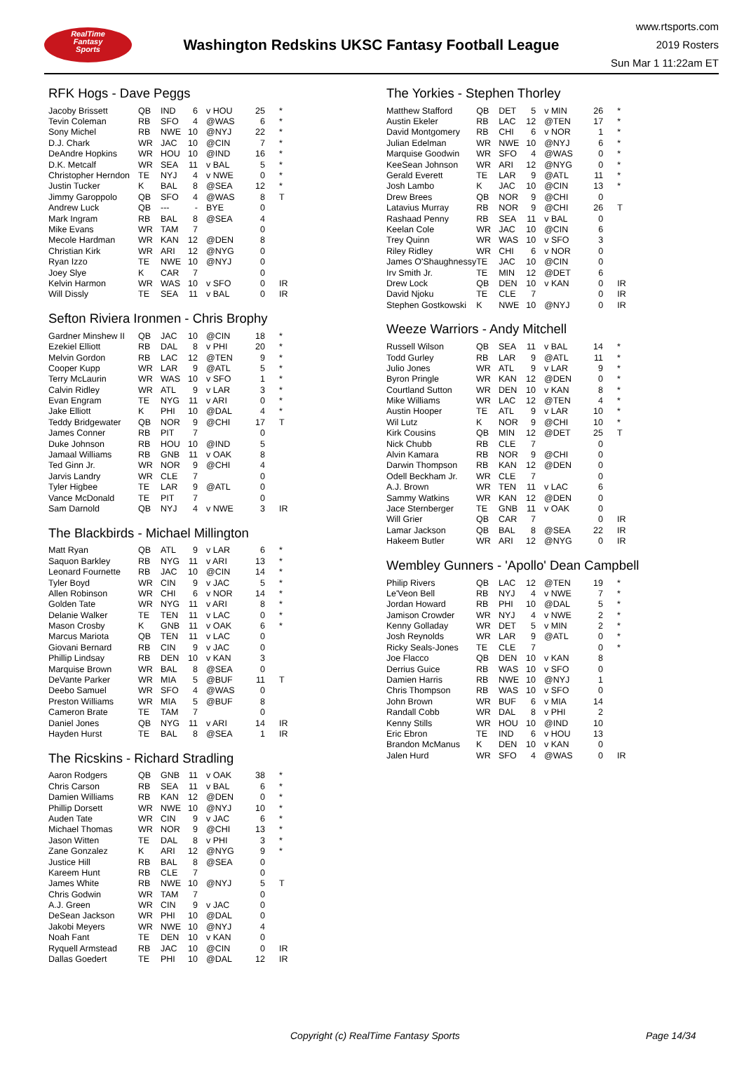RealTime
Fantasy
Sports
Washington Redskins UKSC Fantasy Football League
www.rtsports.com
2019 Rosters
Sun Mar 1 11:22am ET
RFK Hogs - Dave Peggs
| Jacoby Brissett | QB | IND | 6 | v HOU | 25 | * |
| Tevin Coleman | RB | SFO | 4 | @WAS | 6 | * |
| Sony Michel | RB | NWE | 10 | @NYJ | 22 | * |
| D.J. Chark | WR | JAC | 10 | @CIN | 7 | * |
| DeAndre Hopkins | WR | HOU | 10 | @IND | 16 | * |
| D.K. Metcalf | WR | SEA | 11 | v BAL | 5 | * |
| Christopher Herndon | TE | NYJ | 4 | v NWE | 0 | * |
| Justin Tucker | K | BAL | 8 | @SEA | 12 | * |
| Jimmy Garoppolo | QB | SFO | 4 | @WAS | 8 | T |
| Andrew Luck | QB | --- | - | BYE | 0 | |
| Mark Ingram | RB | BAL | 8 | @SEA | 4 | |
| Mike Evans | WR | TAM | 7 | | 0 | |
| Mecole Hardman | WR | KAN | 12 | @DEN | 8 | |
| Christian Kirk | WR | ARI | 12 | @NYG | 0 | |
| Ryan Izzo | TE | NWE | 10 | @NYJ | 0 | |
| Joey Slye | K | CAR | 7 | | 0 | |
| Kelvin Harmon | WR | WAS | 10 | v SFO | 0 | IR |
| Will Dissly | TE | SEA | 11 | v BAL | 0 | IR |
Sefton Riviera Ironmen - Chris Brophy
| Gardner Minshew II | QB | JAC | 10 | @CIN | 18 | * |
| Ezekiel Elliott | RB | DAL | 8 | v PHI | 20 | * |
| Melvin Gordon | RB | LAC | 12 | @TEN | 9 | * |
| Cooper Kupp | WR | LAR | 9 | @ATL | 5 | * |
| Terry McLaurin | WR | WAS | 10 | v SFO | 1 | * |
| Calvin Ridley | WR | ATL | 9 | v LAR | 3 | * |
| Evan Engram | TE | NYG | 11 | v ARI | 0 | * |
| Jake Elliott | K | PHI | 10 | @DAL | 4 | * |
| Teddy Bridgewater | QB | NOR | 9 | @CHI | 17 | T |
| James Conner | RB | PIT | 7 | | 0 | |
| Duke Johnson | RB | HOU | 10 | @IND | 5 | |
| Jamaal Williams | RB | GNB | 11 | v OAK | 8 | |
| Ted Ginn Jr. | WR | NOR | 9 | @CHI | 4 | |
| Jarvis Landry | WR | CLE | 7 | | 0 | |
| Tyler Higbee | TE | LAR | 9 | @ATL | 0 | |
| Vance McDonald | TE | PIT | 7 | | 0 | |
| Sam Darnold | QB | NYJ | 4 | v NWE | 3 | IR |
The Blackbirds - Michael Millington
| Matt Ryan | QB | ATL | 9 | v LAR | 6 | * |
| Saquon Barkley | RB | NYG | 11 | v ARI | 13 | * |
| Leonard Fournette | RB | JAC | 10 | @CIN | 14 | * |
| Tyler Boyd | WR | CIN | 9 | v JAC | 5 | * |
| Allen Robinson | WR | CHI | 6 | v NOR | 14 | * |
| Golden Tate | WR | NYG | 11 | v ARI | 8 | * |
| Delanie Walker | TE | TEN | 11 | v LAC | 0 | * |
| Mason Crosby | K | GNB | 11 | v OAK | 6 | * |
| Marcus Mariota | QB | TEN | 11 | v LAC | 0 | |
| Giovani Bernard | RB | CIN | 9 | v JAC | 0 | |
| Phillip Lindsay | RB | DEN | 10 | v KAN | 3 | |
| Marquise Brown | WR | BAL | 8 | @SEA | 0 | |
| DeVante Parker | WR | MIA | 5 | @BUF | 11 | T |
| Deebo Samuel | WR | SFO | 4 | @WAS | 0 | |
| Preston Williams | WR | MIA | 5 | @BUF | 8 | |
| Cameron Brate | TE | TAM | 7 | | 0 | |
| Daniel Jones | QB | NYG | 11 | v ARI | 14 | IR |
| Hayden Hurst | TE | BAL | 8 | @SEA | 1 | IR |
The Ricskins - Richard Stradling
| Aaron Rodgers | QB | GNB | 11 | v OAK | 38 | * |
| Chris Carson | RB | SEA | 11 | v BAL | 6 | * |
| Damien Williams | RB | KAN | 12 | @DEN | 0 | * |
| Phillip Dorsett | WR | NWE | 10 | @NYJ | 10 | * |
| Auden Tate | WR | CIN | 9 | v JAC | 6 | * |
| Michael Thomas | WR | NOR | 9 | @CHI | 13 | * |
| Jason Witten | TE | DAL | 8 | v PHI | 3 | * |
| Zane Gonzalez | K | ARI | 12 | @NYG | 9 | * |
| Justice Hill | RB | BAL | 8 | @SEA | 0 | |
| Kareem Hunt | RB | CLE | 7 | | 0 | |
| James White | RB | NWE | 10 | @NYJ | 5 | T |
| Chris Godwin | WR | TAM | 7 | | 0 | |
| A.J. Green | WR | CIN | 9 | v JAC | 0 | |
| DeSean Jackson | WR | PHI | 10 | @DAL | 0 | |
| Jakobi Meyers | WR | NWE | 10 | @NYJ | 4 | |
| Noah Fant | TE | DEN | 10 | v KAN | 0 | |
| Ryquell Armstead | RB | JAC | 10 | @CIN | 0 | IR |
| Dallas Goedert | TE | PHI | 10 | @DAL | 12 | IR |
The Yorkies - Stephen Thorley
| Matthew Stafford | QB | DET | 5 | v MIN | 26 | * |
| Austin Ekeler | RB | LAC | 12 | @TEN | 17 | * |
| David Montgomery | RB | CHI | 6 | v NOR | 1 | * |
| Julian Edelman | WR | NWE | 10 | @NYJ | 6 | * |
| Marquise Goodwin | WR | SFO | 4 | @WAS | 0 | * |
| KeeSean Johnson | WR | ARI | 12 | @NYG | 0 | * |
| Gerald Everett | TE | LAR | 9 | @ATL | 11 | * |
| Josh Lambo | K | JAC | 10 | @CIN | 13 | * |
| Drew Brees | QB | NOR | 9 | @CHI | 0 | |
| Latavius Murray | RB | NOR | 9 | @CHI | 26 | T |
| Rashaad Penny | RB | SEA | 11 | v BAL | 0 | |
| Keelan Cole | WR | JAC | 10 | @CIN | 6 | |
| Trey Quinn | WR | WAS | 10 | v SFO | 3 | |
| Riley Ridley | WR | CHI | 6 | v NOR | 0 | |
| James O'Shaughnessy | TE | JAC | 10 | @CIN | 0 | |
| Irv Smith Jr. | TE | MIN | 12 | @DET | 6 | |
| Drew Lock | QB | DEN | 10 | v KAN | 0 | IR |
| David Njoku | TE | CLE | 7 | | 0 | IR |
| Stephen Gostkowski | K | NWE | 10 | @NYJ | 0 | IR |
Weeze Warriors - Andy Mitchell
| Russell Wilson | QB | SEA | 11 | v BAL | 14 | * |
| Todd Gurley | RB | LAR | 9 | @ATL | 11 | * |
| Julio Jones | WR | ATL | 9 | v LAR | 9 | * |
| Byron Pringle | WR | KAN | 12 | @DEN | 0 | * |
| Courtland Sutton | WR | DEN | 10 | v KAN | 8 | * |
| Mike Williams | WR | LAC | 12 | @TEN | 4 | * |
| Austin Hooper | TE | ATL | 9 | v LAR | 10 | * |
| Wil Lutz | K | NOR | 9 | @CHI | 10 | * |
| Kirk Cousins | QB | MIN | 12 | @DET | 25 | T |
| Nick Chubb | RB | CLE | 7 | | 0 | |
| Alvin Kamara | RB | NOR | 9 | @CHI | 0 | |
| Darwin Thompson | RB | KAN | 12 | @DEN | 0 | |
| Odell Beckham Jr. | WR | CLE | 7 | | 0 | |
| A.J. Brown | WR | TEN | 11 | v LAC | 6 | |
| Sammy Watkins | WR | KAN | 12 | @DEN | 0 | |
| Jace Sternberger | TE | GNB | 11 | v OAK | 0 | |
| Will Grier | QB | CAR | 7 | | 0 | IR |
| Lamar Jackson | QB | BAL | 8 | @SEA | 22 | IR |
| Hakeem Butler | WR | ARI | 12 | @NYG | 0 | IR |
Wembley Gunners - 'Apollo' Dean Campbell
| Philip Rivers | QB | LAC | 12 | @TEN | 19 | * |
| Le'Veon Bell | RB | NYJ | 4 | v NWE | 7 | * |
| Jordan Howard | RB | PHI | 10 | @DAL | 5 | * |
| Jamison Crowder | WR | NYJ | 4 | v NWE | 2 | * |
| Kenny Golladay | WR | DET | 5 | v MIN | 2 | * |
| Josh Reynolds | WR | LAR | 9 | @ATL | 0 | * |
| Ricky Seals-Jones | TE | CLE | 7 | | 0 | * |
| Joe Flacco | QB | DEN | 10 | v KAN | 8 | |
| Derrius Guice | RB | WAS | 10 | v SFO | 0 | |
| Damien Harris | RB | NWE | 10 | @NYJ | 1 | |
| Chris Thompson | RB | WAS | 10 | v SFO | 0 | |
| John Brown | WR | BUF | 6 | v MIA | 14 | |
| Randall Cobb | WR | DAL | 8 | v PHI | 2 | |
| Kenny Stills | WR | HOU | 10 | @IND | 10 | |
| Eric Ebron | TE | IND | 6 | v HOU | 13 | |
| Brandon McManus | K | DEN | 10 | v KAN | 0 | |
| Jalen Hurd | WR | SFO | 4 | @WAS | 0 | IR |
Copyright (c) RealTime Fantasy Sports Page 14/34